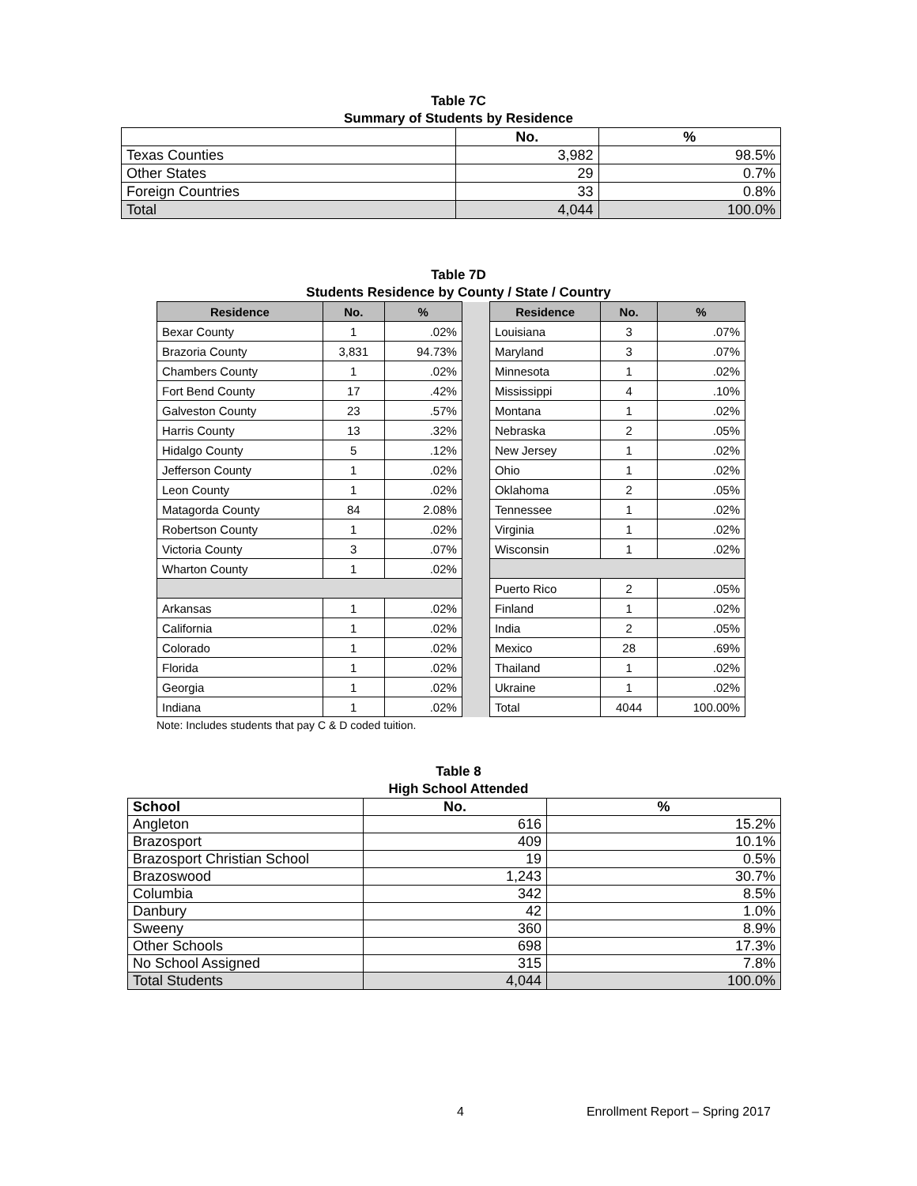Table 7C
Summary of Students by Residence
| | No. | % |
| --- | --- | --- |
| Texas Counties | 3,982 | 98.5% |
| Other States | 29 | 0.7% |
| Foreign Countries | 33 | 0.8% |
| Total | 4,044 | 100.0% |
Table 7D
Students Residence by County / State / Country
| Residence | No. | % | | Residence | No. | % |
| Bexar County | 1 | .02% | | Louisiana | 3 | .07% |
| Brazoria County | 3,831 | 94.73% | | Maryland | 3 | .07% |
| Chambers County | 1 | .02% | | Minnesota | 1 | .02% |
| Fort Bend County | 17 | .42% | | Mississippi | 4 | .10% |
| Galveston County | 23 | .57% | | Montana | 1 | .02% |
| Harris County | 13 | .32% | | Nebraska | 2 | .05% |
| Hidalgo County | 5 | .12% | | New Jersey | 1 | .02% |
| Jefferson County | 1 | .02% | | Ohio | 1 | .02% |
| Leon County | 1 | .02% | | Oklahoma | 2 | .05% |
| Matagorda County | 84 | 2.08% | | Tennessee | 1 | .02% |
| Robertson County | 1 | .02% | | Virginia | 1 | .02% |
| Victoria County | 3 | .07% | | Wisconsin | 1 | .02% |
| Wharton County | 1 | .02% | | | | |
| | | | | Puerto Rico | 2 | .05% |
| Arkansas | 1 | .02% | | Finland | 1 | .02% |
| California | 1 | .02% | | India | 2 | .05% |
| Colorado | 1 | .02% | | Mexico | 28 | .69% |
| Florida | 1 | .02% | | Thailand | 1 | .02% |
| Georgia | 1 | .02% | | Ukraine | 1 | .02% |
| Indiana | 1 | .02% | | Total | 4044 | 100.00% |
Note: Includes students that pay C & D coded tuition.
Table 8
High School Attended
| School | No. | % |
| --- | --- | --- |
| Angleton | 616 | 15.2% |
| Brazosport | 409 | 10.1% |
| Brazosport Christian School | 19 | 0.5% |
| Brazoswood | 1,243 | 30.7% |
| Columbia | 342 | 8.5% |
| Danbury | 42 | 1.0% |
| Sweeny | 360 | 8.9% |
| Other Schools | 698 | 17.3% |
| No School Assigned | 315 | 7.8% |
| Total Students | 4,044 | 100.0% |
4 Enrollment Report – Spring 2017